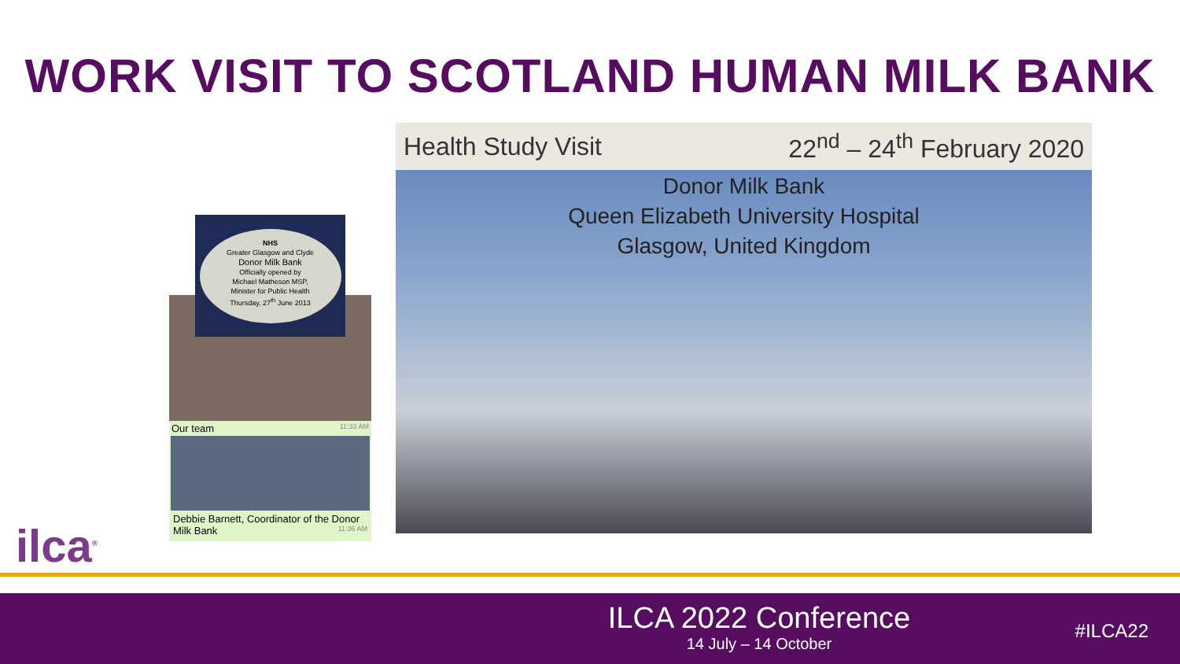WORK VISIT TO SCOTLAND HUMAN MILK BANK
Health Study Visit 22<sup>nd</sup> – 24<sup>th</sup> February 2020
Donor Milk Bank
Queen Elizabeth University Hospital
Glasgow, United Kingdom
Our team 11:33 AM
Debbie Barnett, Coordinator of the Donor Milk Bank 11:36 AM
NHS
Greater Glasgow and Clyde
Donor Milk Bank
Officially opened by
Michael Matheson MSP,
Minister for Public Health
Thursday, 27<sup>th</sup> June 2013
ilca<sup>®</sup>
ILCA 2022 Conference
14 July – 14 October
#ILCA22